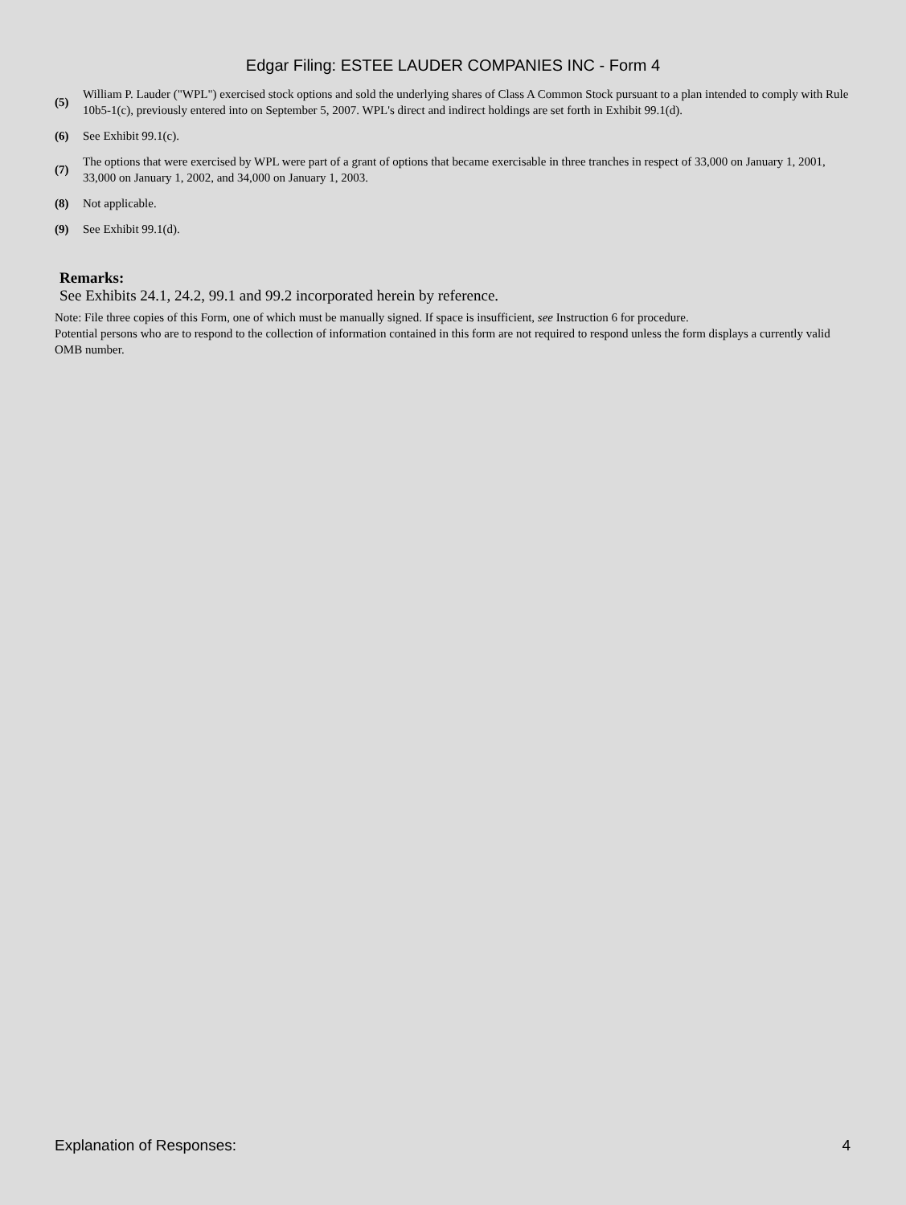Edgar Filing: ESTEE LAUDER COMPANIES INC - Form 4
| (5) | William P. Lauder ("WPL") exercised stock options and sold the underlying shares of Class A Common Stock pursuant to a plan intended to comply with Rule 10b5-1(c), previously entered into on September 5, 2007. WPL's direct and indirect holdings are set forth in Exhibit 99.1(d). |
| (6) | See Exhibit 99.1(c). |
| (7) | The options that were exercised by WPL were part of a grant of options that became exercisable in three tranches in respect of 33,000 on January 1, 2001, 33,000 on January 1, 2002, and 34,000 on January 1, 2003. |
| (8) | Not applicable. |
| (9) | See Exhibit 99.1(d). |
Remarks:
See Exhibits 24.1, 24.2, 99.1 and 99.2 incorporated herein by reference.
Note: File three copies of this Form, one of which must be manually signed. If space is insufficient, see Instruction 6 for procedure.
Potential persons who are to respond to the collection of information contained in this form are not required to respond unless the form displays a currently valid OMB number.
Explanation of Responses: 4